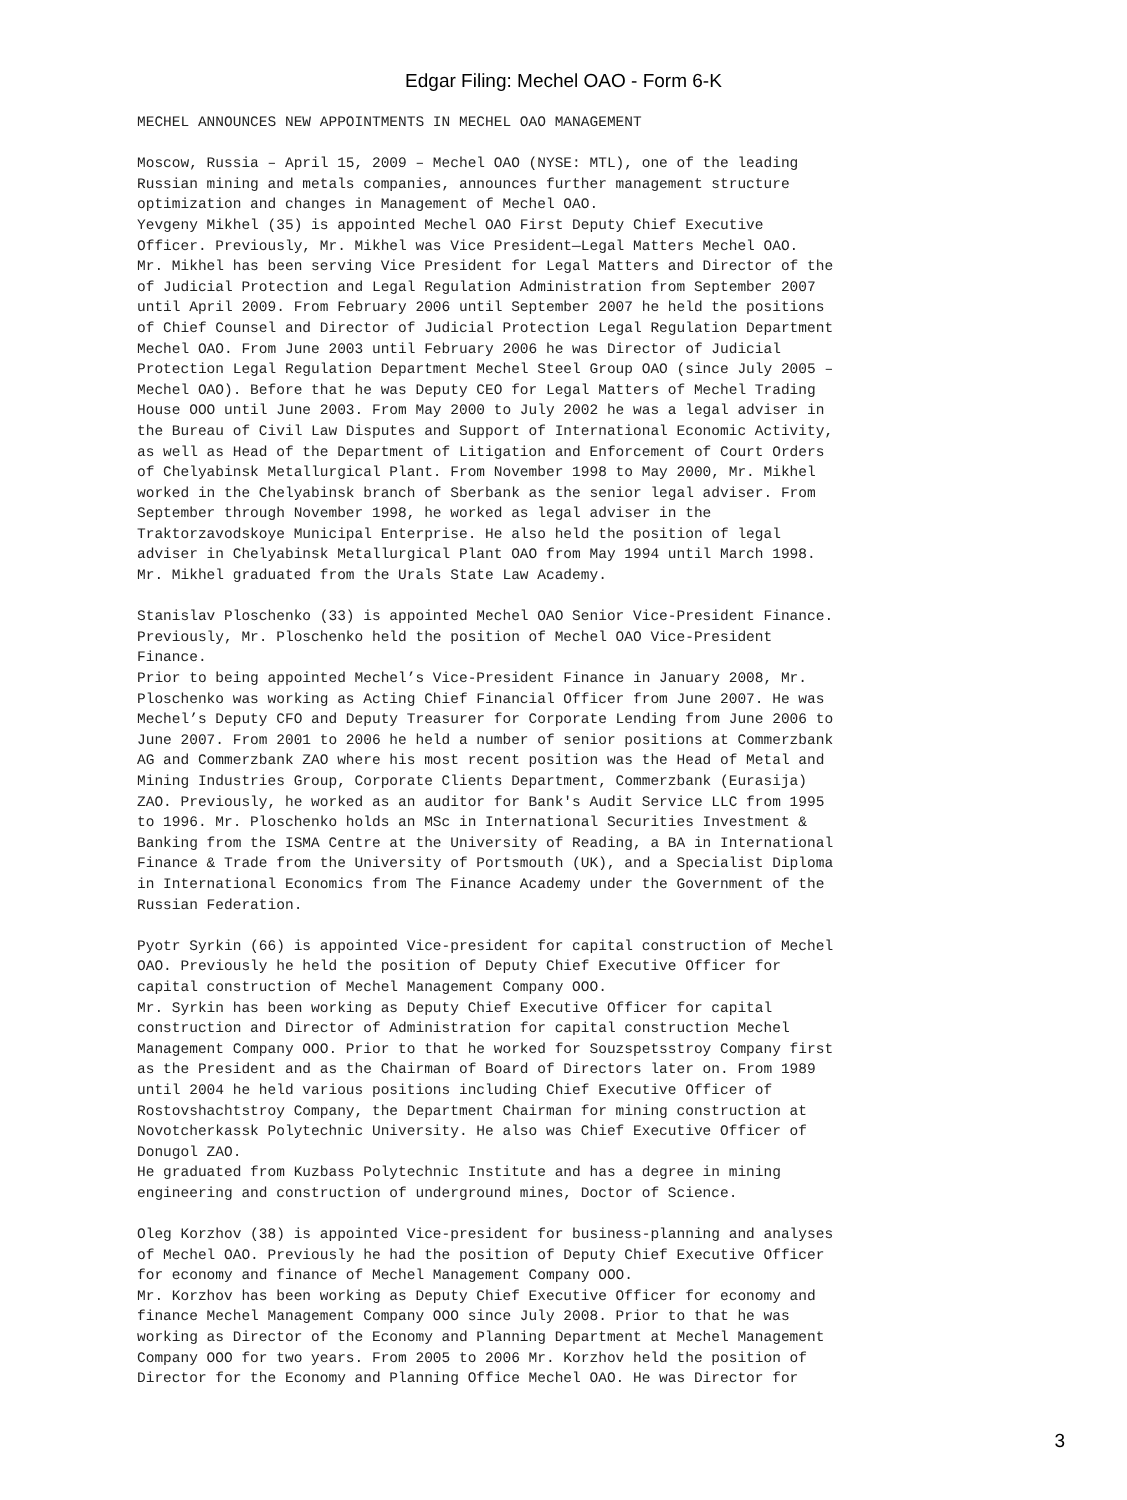Edgar Filing: Mechel OAO - Form 6-K
MECHEL ANNOUNCES NEW APPOINTMENTS IN MECHEL OAO MANAGEMENT

Moscow, Russia – April 15, 2009 – Mechel OAO (NYSE: MTL), one of the leading
Russian mining and metals companies, announces further management structure
optimization and changes in Management of Mechel OAO.
Yevgeny Mikhel (35) is appointed Mechel OAO First Deputy Chief Executive
Officer. Previously, Mr. Mikhel was Vice President—Legal Matters Mechel OAO.
Mr. Mikhel has been serving Vice President for Legal Matters and Director of the
of Judicial Protection and Legal Regulation Administration from September 2007
until April 2009. From February 2006 until September 2007 he held the positions
of Chief Counsel and Director of Judicial Protection Legal Regulation Department
Mechel OAO. From June 2003 until February 2006 he was Director of Judicial
Protection Legal Regulation Department Mechel Steel Group OAO (since July 2005 –
Mechel OAO). Before that he was Deputy CEO for Legal Matters of Mechel Trading
House OOO until June 2003. From May 2000 to July 2002 he was a legal adviser in
the Bureau of Civil Law Disputes and Support of International Economic Activity,
as well as Head of the Department of Litigation and Enforcement of Court Orders
of Chelyabinsk Metallurgical Plant. From November 1998 to May 2000, Mr. Mikhel
worked in the Chelyabinsk branch of Sberbank as the senior legal adviser. From
September through November 1998, he worked as legal adviser in the
Traktorzavodskoye Municipal Enterprise. He also held the position of legal
adviser in Chelyabinsk Metallurgical Plant OAO from May 1994 until March 1998.
Mr. Mikhel graduated from the Urals State Law Academy.

Stanislav Ploschenko (33) is appointed Mechel OAO Senior Vice-President Finance.
Previously, Mr. Ploschenko held the position of Mechel OAO Vice-President
Finance.
Prior to being appointed Mechel’s Vice-President Finance in January 2008, Mr.
Ploschenko was working as Acting Chief Financial Officer from June 2007. He was
Mechel’s Deputy CFO and Deputy Treasurer for Corporate Lending from June 2006 to
June 2007. From 2001 to 2006 he held a number of senior positions at Commerzbank
AG and Commerzbank ZAO where his most recent position was the Head of Metal and
Mining Industries Group, Corporate Clients Department, Commerzbank (Eurasija)
ZAO. Previously, he worked as an auditor for Bank's Audit Service LLC from 1995
to 1996. Mr. Ploschenko holds an MSc in International Securities Investment &
Banking from the ISMA Centre at the University of Reading, a BA in International
Finance & Trade from the University of Portsmouth (UK), and a Specialist Diploma
in International Economics from The Finance Academy under the Government of the
Russian Federation.

Pyotr Syrkin (66) is appointed Vice-president for capital construction of Mechel
OAO. Previously he held the position of Deputy Chief Executive Officer for
capital construction of Mechel Management Company OOO.
Mr. Syrkin has been working as Deputy Chief Executive Officer for capital
construction and Director of Administration for capital construction Mechel
Management Company OOO. Prior to that he worked for Souzspetsstroy Company first
as the President and as the Chairman of Board of Directors later on. From 1989
until 2004 he held various positions including Chief Executive Officer of
Rostovshachtstroy Company, the Department Chairman for mining construction at
Novotcherkassk Polytechnic University. He also was Chief Executive Officer of
Donugol ZAO.
He graduated from Kuzbass Polytechnic Institute and has a degree in mining
engineering and construction of underground mines, Doctor of Science.

Oleg Korzhov (38) is appointed Vice-president for business-planning and analyses
of Mechel OAO. Previously he had the position of Deputy Chief Executive Officer
for economy and finance of Mechel Management Company OOO.
Mr. Korzhov has been working as Deputy Chief Executive Officer for economy and
finance Mechel Management Company OOO since July 2008. Prior to that he was
working as Director of the Economy and Planning Department at Mechel Management
Company OOO for two years. From 2005 to 2006 Mr. Korzhov held the position of
Director for the Economy and Planning Office Mechel OAO. He was Director for
3